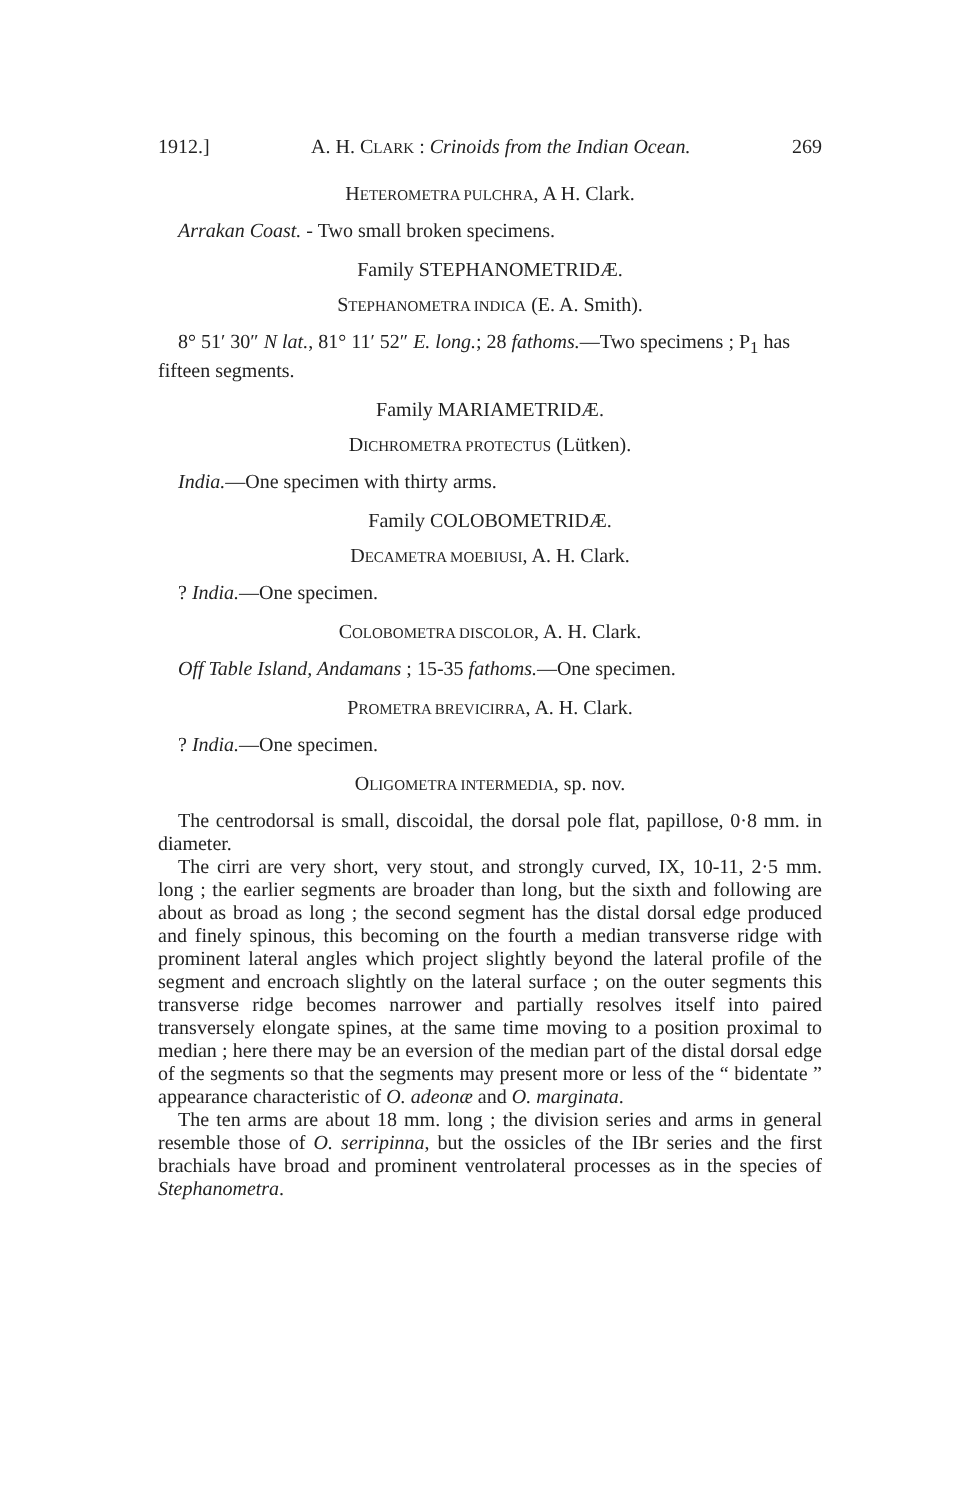1912.] A. H. CLARK : Crinoids from the Indian Ocean. 269
HETEROMETRA PULCHRA, A H. Clark.
Arrakan Coast. - Two small broken specimens.
Family STEPHANOMETRIDÆ.
STEPHANOMETRA INDICA (E. A. Smith).
8° 51′ 30″ N lat., 81° 11′ 52″ E. long.; 28 fathoms.—Two specimens ; P<sub>1</sub> has fifteen segments.
Family MARIAMETRIDÆ.
DICHROMETRA PROTECTUS (Lütken).
India.—One specimen with thirty arms.
Family COLOBOMETRIDÆ.
DECAMETRA MOEBIUSI, A. H. Clark.
? India.—One specimen.
COLOBOMETRA DISCOLOR, A. H. Clark.
Off Table Island, Andamans ; 15-35 fathoms.—One specimen.
PROMETRA BREVICIRRA, A. H. Clark.
? India.—One specimen.
OLIGOMETRA INTERMEDIA, sp. nov.
The centrodorsal is small, discoidal, the dorsal pole flat, papillose, 0·8 mm. in diameter.
The cirri are very short, very stout, and strongly curved, IX, 10-11, 2·5 mm. long ; the earlier segments are broader than long, but the sixth and following are about as broad as long ; the second segment has the distal dorsal edge produced and finely spinous, this becoming on the fourth a median transverse ridge with prominent lateral angles which project slightly beyond the lateral profile of the segment and encroach slightly on the lateral surface ; on the outer segments this transverse ridge becomes narrower and partially resolves itself into paired transversely elongate spines, at the same time moving to a position proximal to median ; here there may be an eversion of the median part of the distal dorsal edge of the segments so that the segments may present more or less of the “ bidentate ” appearance characteristic of O. adeonæ and O. marginata.
The ten arms are about 18 mm. long ; the division series and arms in general resemble those of O. serripinna, but the ossicles of the IBr series and the first brachials have broad and prominent ventrolateral processes as in the species of Stephanometra.